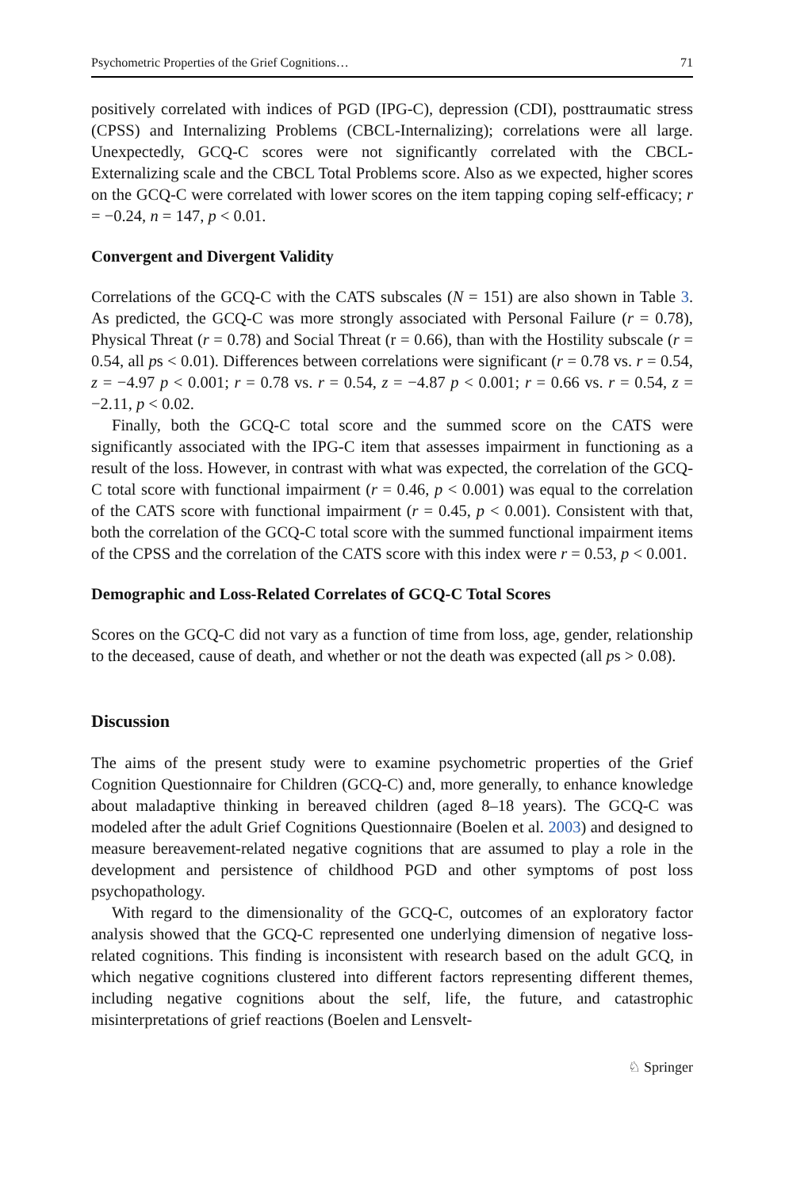Psychometric Properties of the Grief Cognitions… 71
positively correlated with indices of PGD (IPG-C), depression (CDI), posttraumatic stress (CPSS) and Internalizing Problems (CBCL-Internalizing); correlations were all large. Unexpectedly, GCQ-C scores were not significantly correlated with the CBCL-Externalizing scale and the CBCL Total Problems score. Also as we expected, higher scores on the GCQ-C were correlated with lower scores on the item tapping coping self-efficacy; r = −0.24, n = 147, p < 0.01.
Convergent and Divergent Validity
Correlations of the GCQ-C with the CATS subscales (N = 151) are also shown in Table 3. As predicted, the GCQ-C was more strongly associated with Personal Failure (r = 0.78), Physical Threat (r = 0.78) and Social Threat (r = 0.66), than with the Hostility subscale (r = 0.54, all ps < 0.01). Differences between correlations were significant (r = 0.78 vs. r = 0.54, z = −4.97 p < 0.001; r = 0.78 vs. r = 0.54, z = −4.87 p < 0.001; r = 0.66 vs. r = 0.54, z = −2.11, p < 0.02.
Finally, both the GCQ-C total score and the summed score on the CATS were significantly associated with the IPG-C item that assesses impairment in functioning as a result of the loss. However, in contrast with what was expected, the correlation of the GCQ-C total score with functional impairment (r = 0.46, p < 0.001) was equal to the correlation of the CATS score with functional impairment (r = 0.45, p < 0.001). Consistent with that, both the correlation of the GCQ-C total score with the summed functional impairment items of the CPSS and the correlation of the CATS score with this index were r = 0.53, p < 0.001.
Demographic and Loss-Related Correlates of GCQ-C Total Scores
Scores on the GCQ-C did not vary as a function of time from loss, age, gender, relationship to the deceased, cause of death, and whether or not the death was expected (all ps > 0.08).
Discussion
The aims of the present study were to examine psychometric properties of the Grief Cognition Questionnaire for Children (GCQ-C) and, more generally, to enhance knowledge about maladaptive thinking in bereaved children (aged 8–18 years). The GCQ-C was modeled after the adult Grief Cognitions Questionnaire (Boelen et al. 2003) and designed to measure bereavement-related negative cognitions that are assumed to play a role in the development and persistence of childhood PGD and other symptoms of post loss psychopathology.
With regard to the dimensionality of the GCQ-C, outcomes of an exploratory factor analysis showed that the GCQ-C represented one underlying dimension of negative loss-related cognitions. This finding is inconsistent with research based on the adult GCQ, in which negative cognitions clustered into different factors representing different themes, including negative cognitions about the self, life, the future, and catastrophic misinterpretations of grief reactions (Boelen and Lensvelt-
♘ Springer